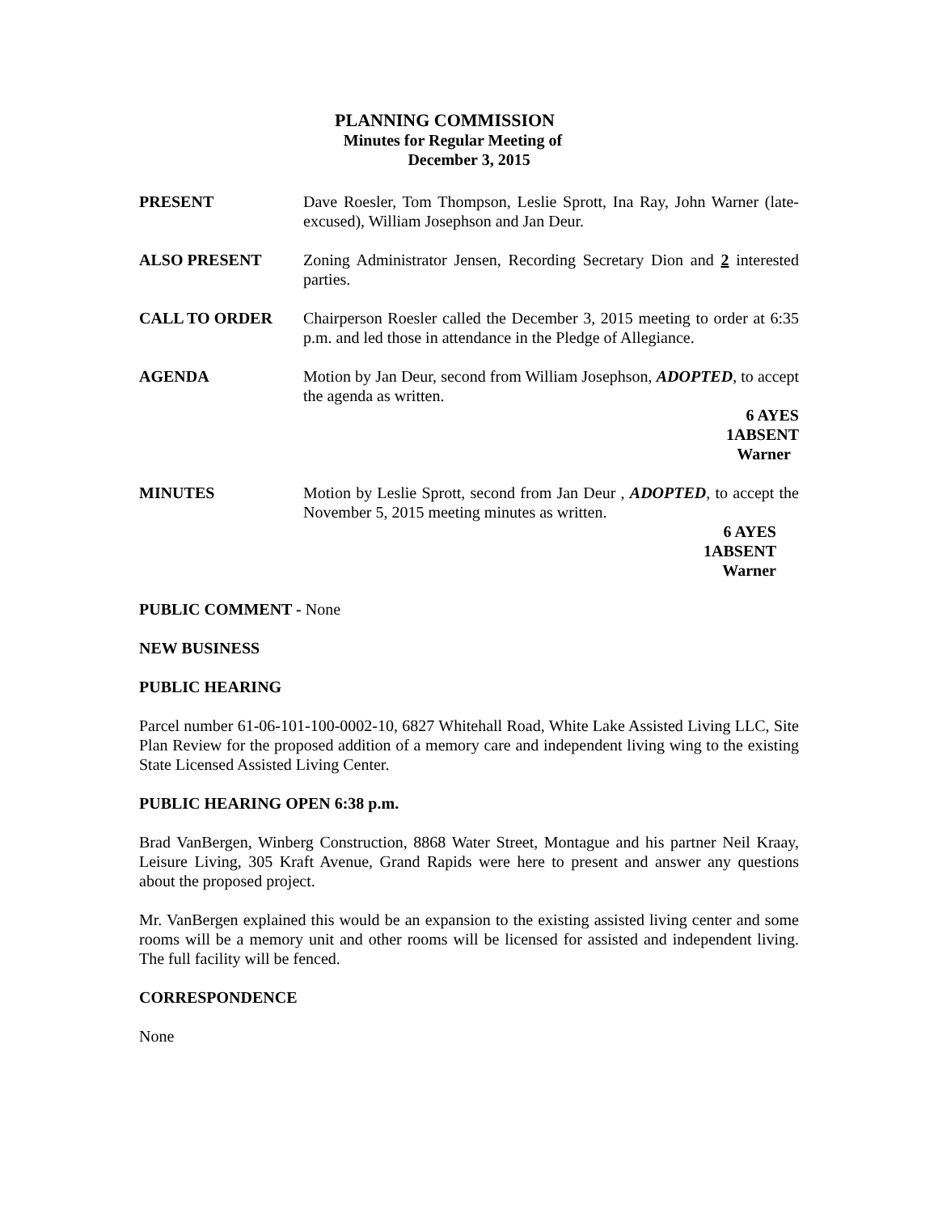PLANNING COMMISSION
Minutes for Regular Meeting of
December 3, 2015
PRESENT Dave Roesler, Tom Thompson, Leslie Sprott, Ina Ray, John Warner (late-excused), William Josephson and Jan Deur.
ALSO PRESENT Zoning Administrator Jensen, Recording Secretary Dion and 2 interested parties.
CALL TO ORDER Chairperson Roesler called the December 3, 2015 meeting to order at 6:35 p.m. and led those in attendance in the Pledge of Allegiance.
AGENDA Motion by Jan Deur, second from William Josephson, ADOPTED, to accept the agenda as written.
6 AYES
1ABSENT
Warner
MINUTES Motion by Leslie Sprott, second from Jan Deur , ADOPTED, to accept the November 5, 2015 meeting minutes as written.
6 AYES
1ABSENT
Warner
PUBLIC COMMENT - None
NEW BUSINESS
PUBLIC HEARING
Parcel number 61-06-101-100-0002-10, 6827 Whitehall Road, White Lake Assisted Living LLC, Site Plan Review for the proposed addition of a memory care and independent living wing to the existing State Licensed Assisted Living Center.
PUBLIC HEARING OPEN 6:38 p.m.
Brad VanBergen, Winberg Construction, 8868 Water Street, Montague and his partner Neil Kraay, Leisure Living, 305 Kraft Avenue, Grand Rapids were here to present and answer any questions about the proposed project.
Mr. VanBergen explained this would be an expansion to the existing assisted living center and some rooms will be a memory unit and other rooms will be licensed for assisted and independent living. The full facility will be fenced.
CORRESPONDENCE
None